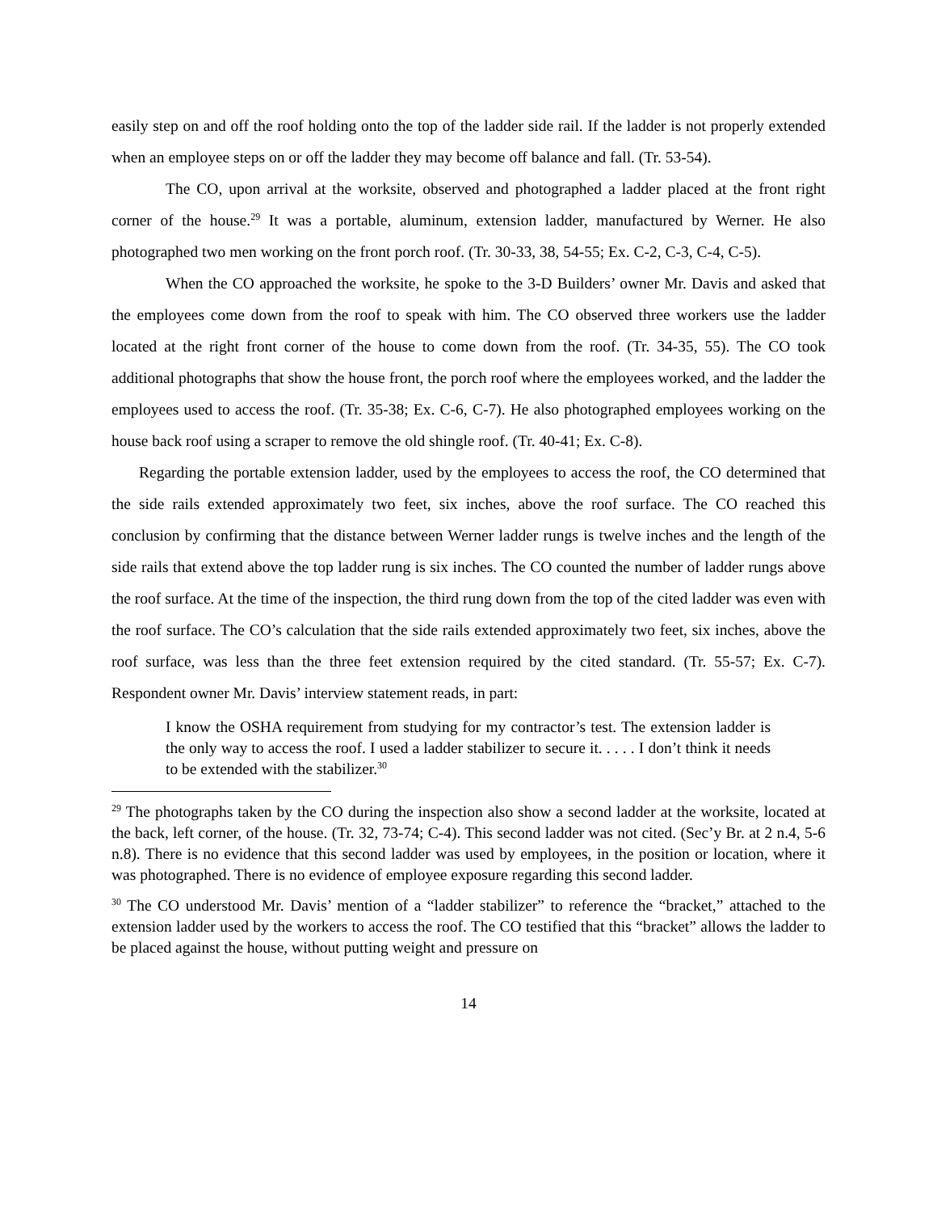easily step on and off the roof holding onto the top of the ladder side rail. If the ladder is not properly extended when an employee steps on or off the ladder they may become off balance and fall. (Tr. 53-54).
The CO, upon arrival at the worksite, observed and photographed a ladder placed at the front right corner of the house.<sup>29</sup> It was a portable, aluminum, extension ladder, manufactured by Werner. He also photographed two men working on the front porch roof. (Tr. 30-33, 38, 54-55; Ex. C-2, C-3, C-4, C-5).
When the CO approached the worksite, he spoke to the 3-D Builders’ owner Mr. Davis and asked that the employees come down from the roof to speak with him. The CO observed three workers use the ladder located at the right front corner of the house to come down from the roof. (Tr. 34-35, 55). The CO took additional photographs that show the house front, the porch roof where the employees worked, and the ladder the employees used to access the roof. (Tr. 35-38; Ex. C-6, C-7). He also photographed employees working on the house back roof using a scraper to remove the old shingle roof. (Tr. 40-41; Ex. C-8).
Regarding the portable extension ladder, used by the employees to access the roof, the CO determined that the side rails extended approximately two feet, six inches, above the roof surface. The CO reached this conclusion by confirming that the distance between Werner ladder rungs is twelve inches and the length of the side rails that extend above the top ladder rung is six inches. The CO counted the number of ladder rungs above the roof surface. At the time of the inspection, the third rung down from the top of the cited ladder was even with the roof surface. The CO’s calculation that the side rails extended approximately two feet, six inches, above the roof surface, was less than the three feet extension required by the cited standard. (Tr. 55-57; Ex. C-7). Respondent owner Mr. Davis’ interview statement reads, in part:
I know the OSHA requirement from studying for my contractor’s test. The extension ladder is the only way to access the roof. I used a ladder stabilizer to secure it. . . . . I don’t think it needs to be extended with the stabilizer.<sup>30</sup>
<sup>29</sup> The photographs taken by the CO during the inspection also show a second ladder at the worksite, located at the back, left corner, of the house. (Tr. 32, 73-74; C-4). This second ladder was not cited. (Sec’y Br. at 2 n.4, 5-6 n.8). There is no evidence that this second ladder was used by employees, in the position or location, where it was photographed. There is no evidence of employee exposure regarding this second ladder.
<sup>30</sup> The CO understood Mr. Davis’ mention of a “ladder stabilizer” to reference the “bracket,” attached to the extension ladder used by the workers to access the roof. The CO testified that this “bracket” allows the ladder to be placed against the house, without putting weight and pressure on
14